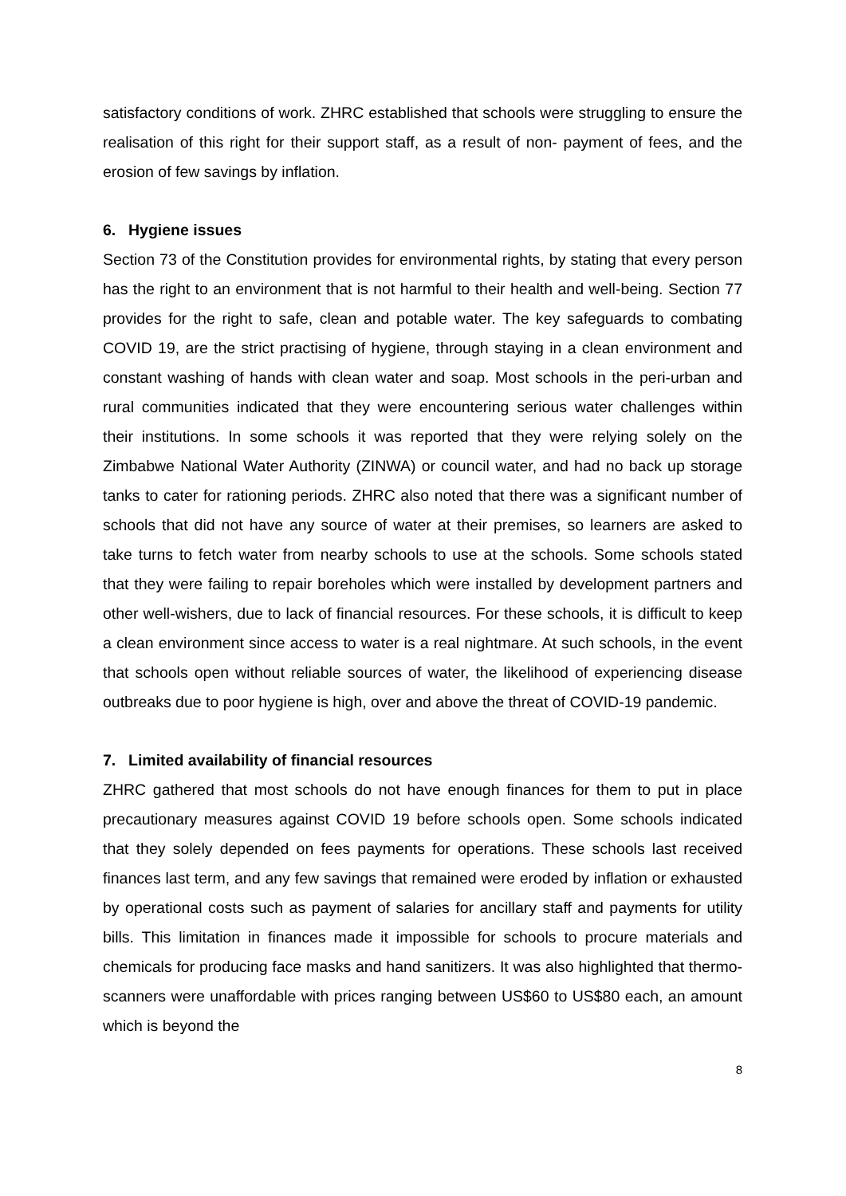satisfactory conditions of work. ZHRC established that schools were struggling to ensure the realisation of this right for their support staff, as a result of non- payment of fees, and the erosion of few savings by inflation.
6. Hygiene issues
Section 73 of the Constitution provides for environmental rights, by stating that every person has the right to an environment that is not harmful to their health and well-being. Section 77 provides for the right to safe, clean and potable water. The key safeguards to combating COVID 19, are the strict practising of hygiene, through staying in a clean environment and constant washing of hands with clean water and soap. Most schools in the peri-urban and rural communities indicated that they were encountering serious water challenges within their institutions. In some schools it was reported that they were relying solely on the Zimbabwe National Water Authority (ZINWA) or council water, and had no back up storage tanks to cater for rationing periods. ZHRC also noted that there was a significant number of schools that did not have any source of water at their premises, so learners are asked to take turns to fetch water from nearby schools to use at the schools. Some schools stated that they were failing to repair boreholes which were installed by development partners and other well-wishers, due to lack of financial resources. For these schools, it is difficult to keep a clean environment since access to water is a real nightmare. At such schools, in the event that schools open without reliable sources of water, the likelihood of experiencing disease outbreaks due to poor hygiene is high, over and above the threat of COVID-19 pandemic.
7. Limited availability of financial resources
ZHRC gathered that most schools do not have enough finances for them to put in place precautionary measures against COVID 19 before schools open. Some schools indicated that they solely depended on fees payments for operations. These schools last received finances last term, and any few savings that remained were eroded by inflation or exhausted by operational costs such as payment of salaries for ancillary staff and payments for utility bills. This limitation in finances made it impossible for schools to procure materials and chemicals for producing face masks and hand sanitizers. It was also highlighted that thermo-scanners were unaffordable with prices ranging between US$60 to US$80 each, an amount which is beyond the
8